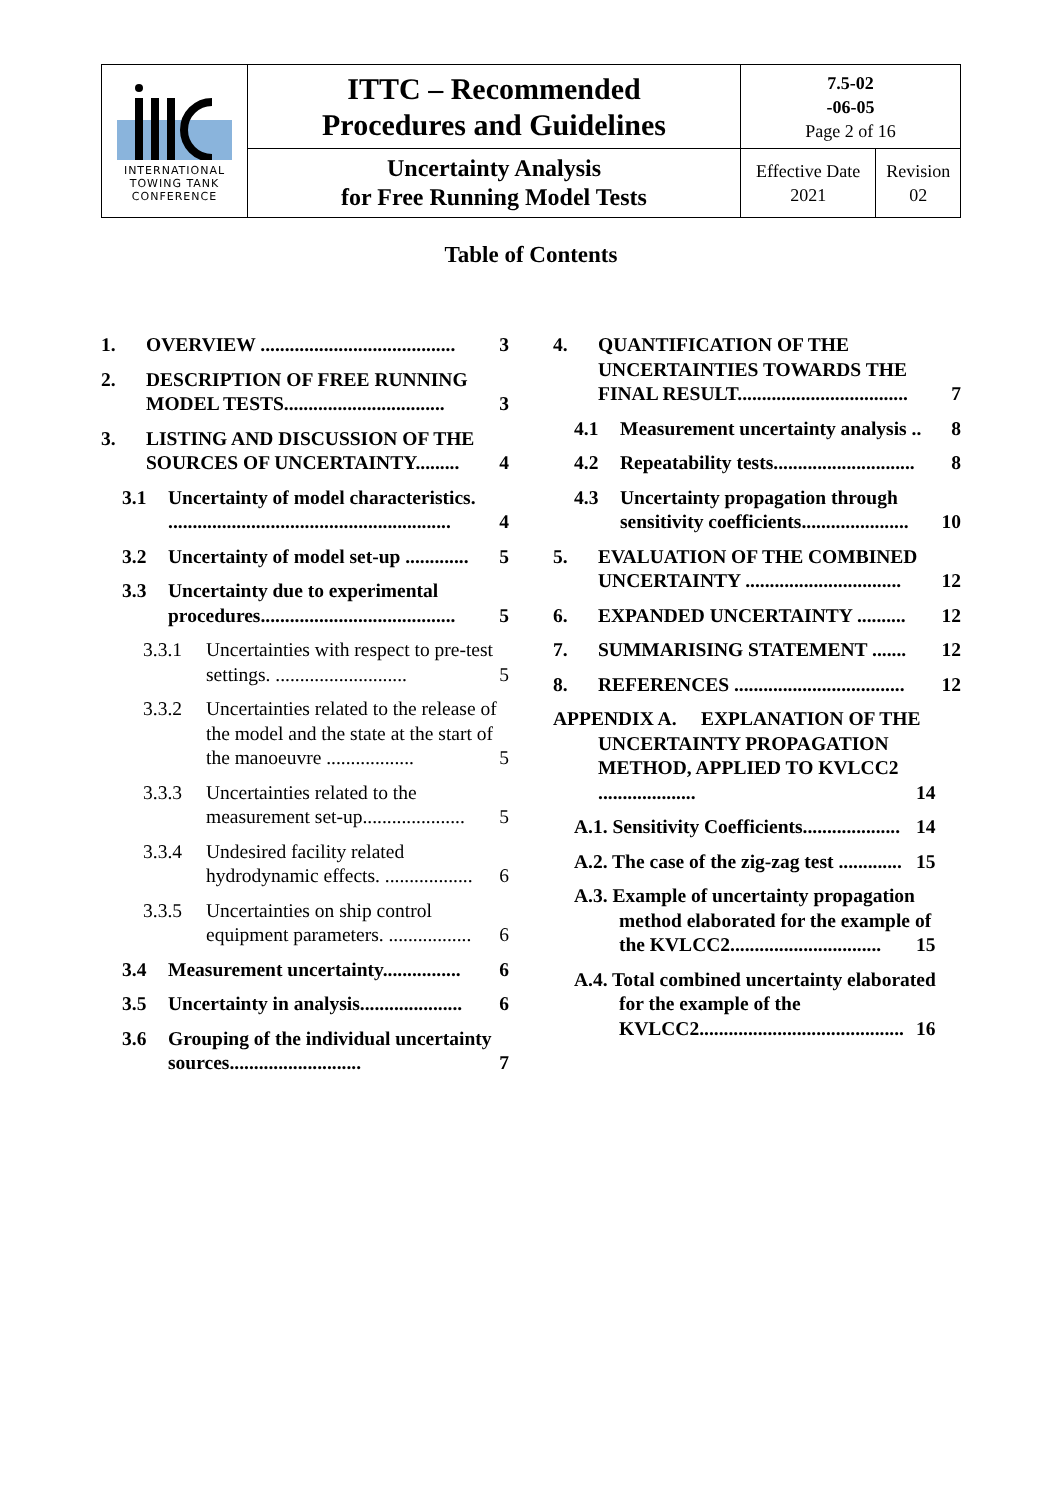| INTERNATIONAL TOWING TANK CONFERENCE | ITTC – Recommended Procedures and Guidelines | 7.5-02 -06-05 Page 2 of 16 | |
| | Uncertainty Analysis for Free Running Model Tests | Effective Date 2021 | Revision 02 |
Table of Contents
1. OVERVIEW ........................................ 3
2. DESCRIPTION OF FREE RUNNING MODEL TESTS................................. 3
3. LISTING AND DISCUSSION OF THE SOURCES OF UNCERTAINTY......... 4
3.1 Uncertainty of model characteristics. .......................................................... 4
3.2 Uncertainty of model set-up ............. 5
3.3 Uncertainty due to experimental procedures........................................ 5
3.3.1 Uncertainties with respect to pre-test settings. ........................... 5
3.3.2 Uncertainties related to the release of the model and the state at the start of the manoeuvre .................. 5
3.3.3 Uncertainties related to the measurement set-up..................... 5
3.3.4 Undesired facility related hydrodynamic effects. .................. 6
3.3.5 Uncertainties on ship control equipment parameters. ................. 6
3.4 Measurement uncertainty................ 6
3.5 Uncertainty in analysis..................... 6
3.6 Grouping of the individual uncertainty sources........................... 7
4. QUANTIFICATION OF THE UNCERTAINTIES TOWARDS THE FINAL RESULT................................... 7
4.1 Measurement uncertainty analysis .. 8
4.2 Repeatability tests............................. 8
4.3 Uncertainty propagation through sensitivity coefficients...................... 10
5. EVALUATION OF THE COMBINED UNCERTAINTY ................................ 12
6. EXPANDED UNCERTAINTY .......... 12
7. SUMMARISING STATEMENT ....... 12
8. REFERENCES ................................... 12
APPENDIX A. EXPLANATION OF THE UNCERTAINTY PROPAGATION METHOD, APPLIED TO KVLCC2 .................... 14
A.1. Sensitivity Coefficients.................... 14
A.2. The case of the zig-zag test ............. 15
A.3. Example of uncertainty propagation method elaborated for the example of the KVLCC2............................... 15
A.4. Total combined uncertainty elaborated for the example of the KVLCC2.......................................... 16